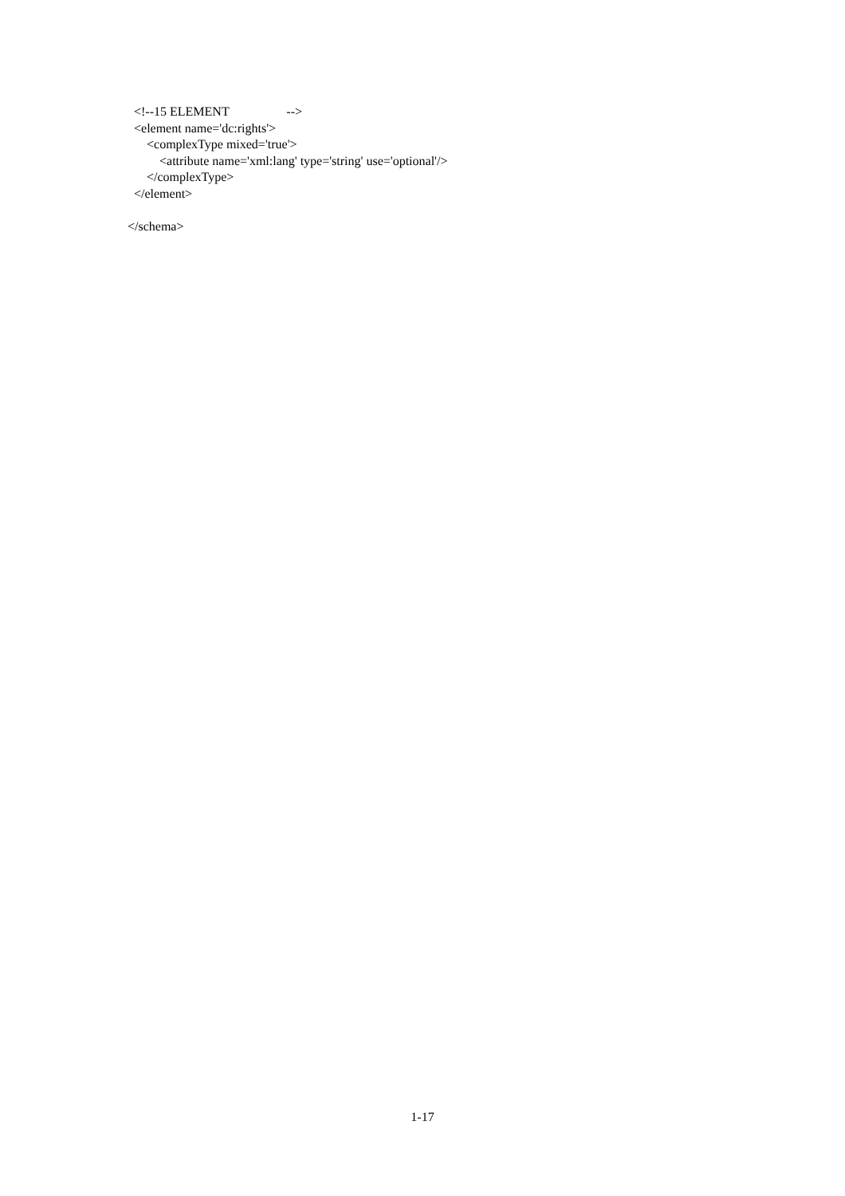<!--15 ELEMENT --> <element name='dc:rights'> <complexType mixed='true'> <attribute name='xml:lang' type='string' use='optional'/> </complexType> </element> </schema>
1-17